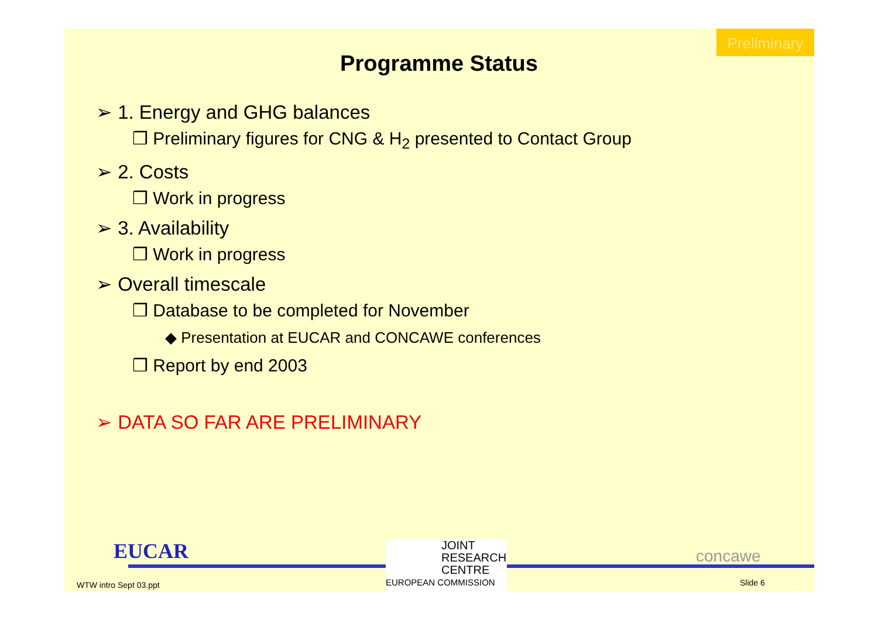Preliminary
Programme Status
➢ 1. Energy and GHG balances
❒ Preliminary figures for CNG & H<sub>2</sub> presented to Contact Group
➢ 2. Costs
❒ Work in progress
➢ 3. Availability
❒ Work in progress
➢ Overall timescale
❒ Database to be completed for November
◆ Presentation at EUCAR and CONCAWE conferences
❒ Report by end 2003
➢ DATA SO FAR ARE PRELIMINARY
EUCAR
JOINT
RESEARCH
CENTRE
EUROPEAN COMMISSION
concawe
WTW intro Sept 03.ppt Slide 6